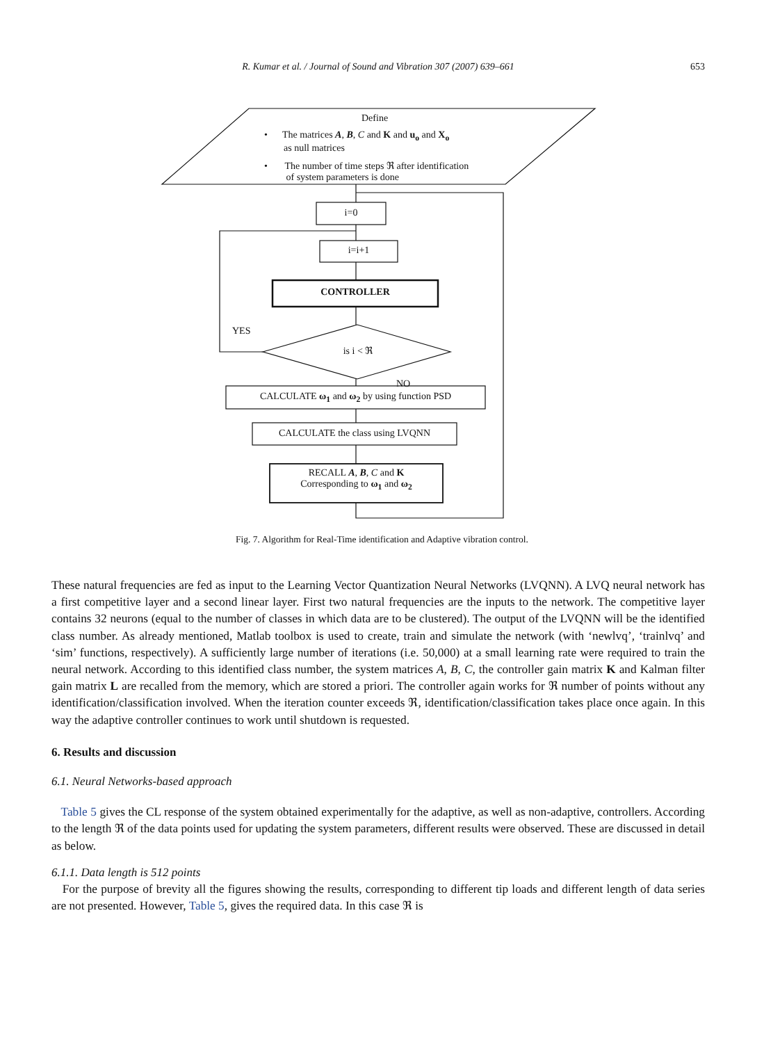R. Kumar et al. / Journal of Sound and Vibration 307 (2007) 639–661 653
Define
• The matrices A, B, C and K and u<sub>o</sub> and X<sub>o</sub>
as null matrices
• The number of time steps ℜ after identification
of system parameters is done
i=0
i=i+1
CONTROLLER
YES
is i < ℜ
NO
CALCULATE ω<sub>1</sub> and ω<sub>2</sub> by using function PSD
CALCULATE the class using LVQNN
RECALL A, B, C and K
Corresponding to ω<sub>1</sub> and ω<sub>2</sub>
Fig. 7. Algorithm for Real-Time identification and Adaptive vibration control.
These natural frequencies are fed as input to the Learning Vector Quantization Neural Networks (LVQNN). A LVQ neural network has a first competitive layer and a second linear layer. First two natural frequencies are the inputs to the network. The competitive layer contains 32 neurons (equal to the number of classes in which data are to be clustered). The output of the LVQNN will be the identified class number. As already mentioned, Matlab toolbox is used to create, train and simulate the network (with ‘newlvq’, ‘trainlvq’ and ‘sim’ functions, respectively). A sufficiently large number of iterations (i.e. 50,000) at a small learning rate were required to train the neural network. According to this identified class number, the system matrices A, B, C, the controller gain matrix K and Kalman filter gain matrix L are recalled from the memory, which are stored a priori. The controller again works for ℜ number of points without any identification/classification involved. When the iteration counter exceeds ℜ, identification/classification takes place once again. In this way the adaptive controller continues to work until shutdown is requested.
6. Results and discussion
6.1. Neural Networks-based approach
Table 5 gives the CL response of the system obtained experimentally for the adaptive, as well as non-adaptive, controllers. According to the length ℜ of the data points used for updating the system parameters, different results were observed. These are discussed in detail as below.
6.1.1. Data length is 512 points
For the purpose of brevity all the figures showing the results, corresponding to different tip loads and different length of data series are not presented. However, Table 5, gives the required data. In this case ℜ is